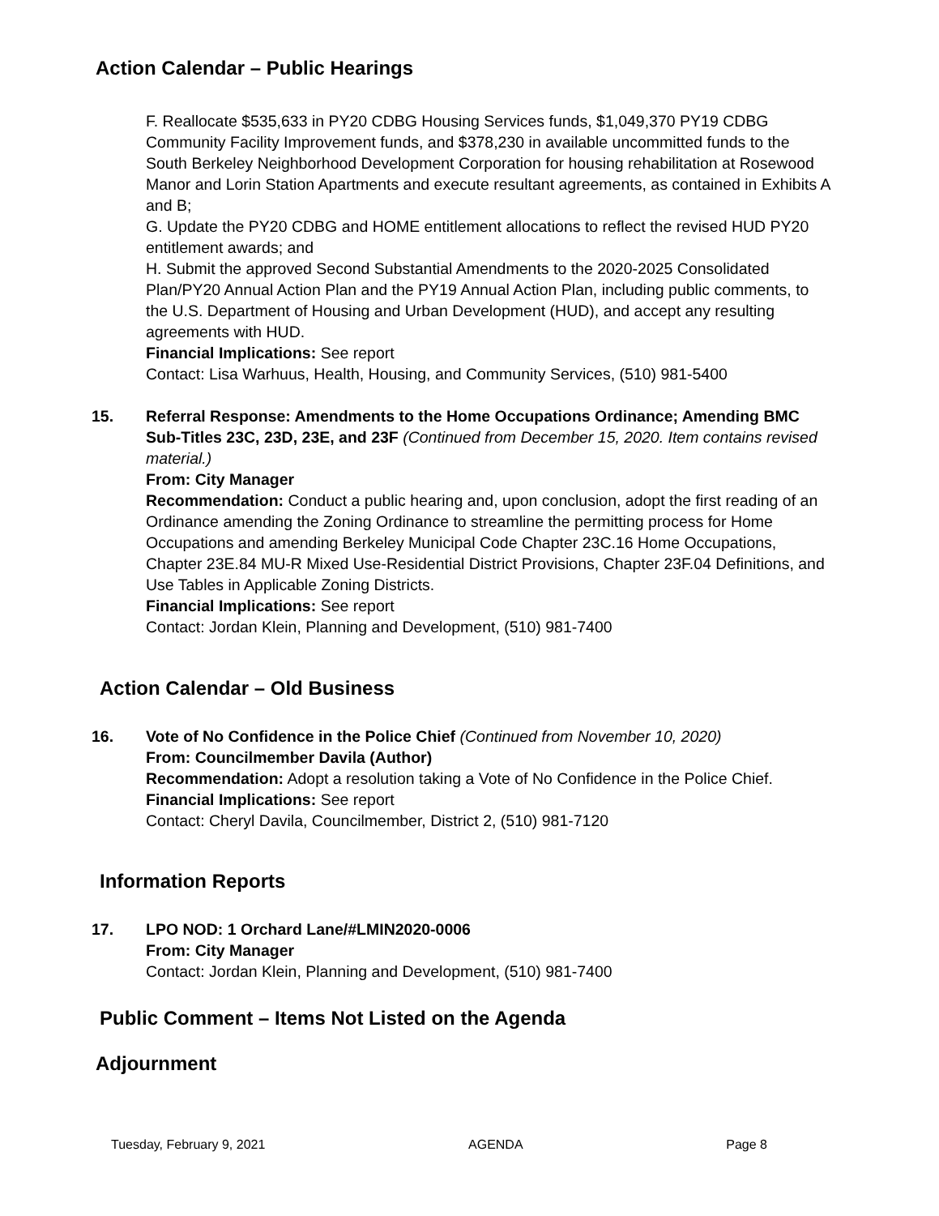Action Calendar – Public Hearings
F. Reallocate $535,633 in PY20 CDBG Housing Services funds, $1,049,370 PY19 CDBG Community Facility Improvement funds, and $378,230 in available uncommitted funds to the South Berkeley Neighborhood Development Corporation for housing rehabilitation at Rosewood Manor and Lorin Station Apartments and execute resultant agreements, as contained in Exhibits A and B;
G. Update the PY20 CDBG and HOME entitlement allocations to reflect the revised HUD PY20 entitlement awards; and
H. Submit the approved Second Substantial Amendments to the 2020-2025 Consolidated Plan/PY20 Annual Action Plan and the PY19 Annual Action Plan, including public comments, to the U.S. Department of Housing and Urban Development (HUD), and accept any resulting agreements with HUD.
Financial Implications: See report
Contact: Lisa Warhuus, Health, Housing, and Community Services, (510) 981-5400
15. Referral Response: Amendments to the Home Occupations Ordinance; Amending BMC Sub-Titles 23C, 23D, 23E, and 23F (Continued from December 15, 2020. Item contains revised material.)
From: City Manager
Recommendation: Conduct a public hearing and, upon conclusion, adopt the first reading of an Ordinance amending the Zoning Ordinance to streamline the permitting process for Home Occupations and amending Berkeley Municipal Code Chapter 23C.16 Home Occupations, Chapter 23E.84 MU-R Mixed Use-Residential District Provisions, Chapter 23F.04 Definitions, and Use Tables in Applicable Zoning Districts.
Financial Implications: See report
Contact: Jordan Klein, Planning and Development, (510) 981-7400
Action Calendar – Old Business
16. Vote of No Confidence in the Police Chief (Continued from November 10, 2020)
From: Councilmember Davila (Author)
Recommendation: Adopt a resolution taking a Vote of No Confidence in the Police Chief.
Financial Implications: See report
Contact: Cheryl Davila, Councilmember, District 2, (510) 981-7120
Information Reports
17. LPO NOD: 1 Orchard Lane/#LMIN2020-0006
From: City Manager
Contact: Jordan Klein, Planning and Development, (510) 981-7400
Public Comment – Items Not Listed on the Agenda
Adjournment
Tuesday, February 9, 2021 AGENDA Page 8